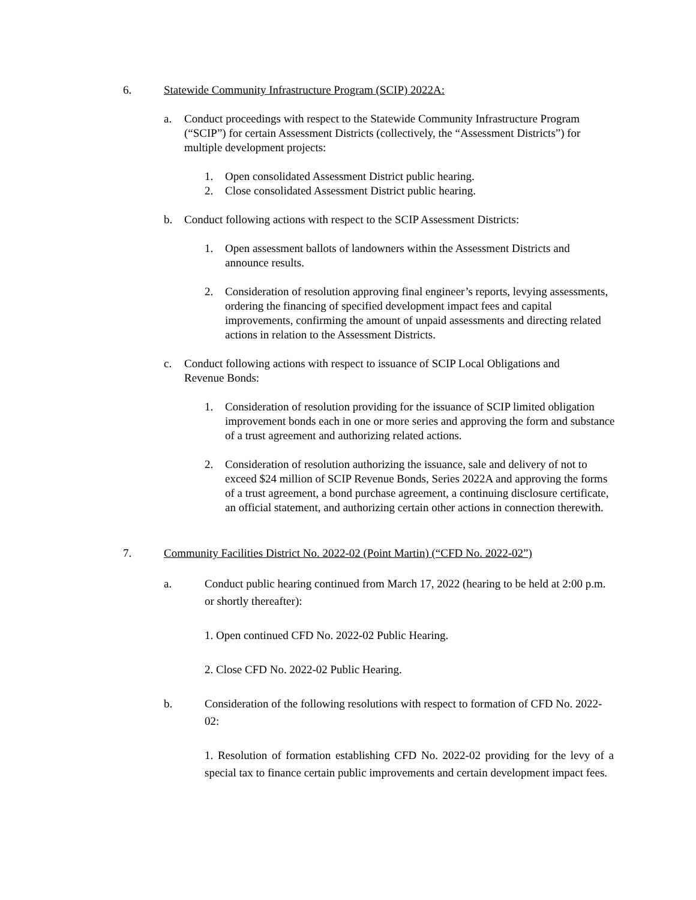6. Statewide Community Infrastructure Program (SCIP) 2022A:
a. Conduct proceedings with respect to the Statewide Community Infrastructure Program (“SCIP”) for certain Assessment Districts (collectively, the “Assessment Districts”) for multiple development projects:
1. Open consolidated Assessment District public hearing.
2. Close consolidated Assessment District public hearing.
b. Conduct following actions with respect to the SCIP Assessment Districts:
1. Open assessment ballots of landowners within the Assessment Districts and announce results.
2. Consideration of resolution approving final engineer’s reports, levying assessments, ordering the financing of specified development impact fees and capital improvements, confirming the amount of unpaid assessments and directing related actions in relation to the Assessment Districts.
c. Conduct following actions with respect to issuance of SCIP Local Obligations and Revenue Bonds:
1. Consideration of resolution providing for the issuance of SCIP limited obligation improvement bonds each in one or more series and approving the form and substance of a trust agreement and authorizing related actions.
2. Consideration of resolution authorizing the issuance, sale and delivery of not to exceed $24 million of SCIP Revenue Bonds, Series 2022A and approving the forms of a trust agreement, a bond purchase agreement, a continuing disclosure certificate, an official statement, and authorizing certain other actions in connection therewith.
7. Community Facilities District No. 2022-02 (Point Martin) (“CFD No. 2022-02”)
a. Conduct public hearing continued from March 17, 2022 (hearing to be held at 2:00 p.m. or shortly thereafter):
1. Open continued CFD No. 2022-02 Public Hearing.
2. Close CFD No. 2022-02 Public Hearing.
b. Consideration of the following resolutions with respect to formation of CFD No. 2022-02:
1. Resolution of formation establishing CFD No. 2022-02 providing for the levy of a special tax to finance certain public improvements and certain development impact fees.